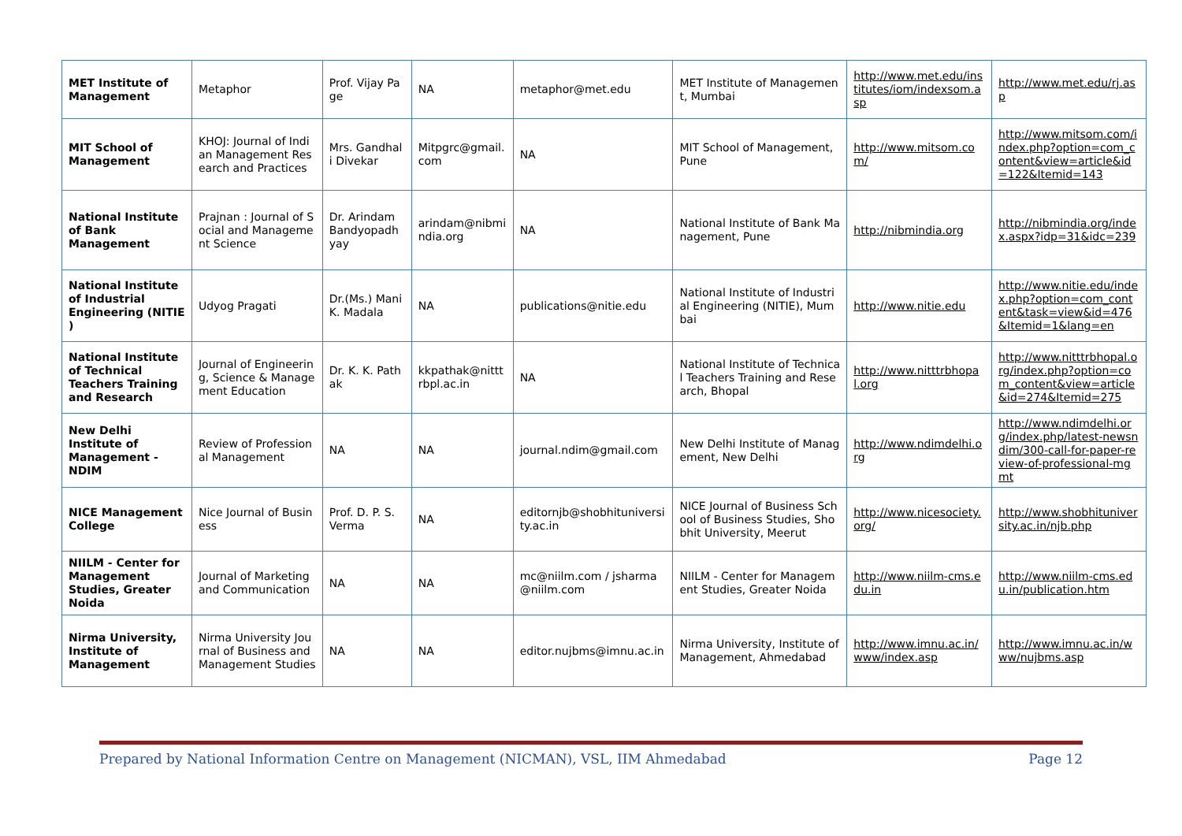| MET Institute of Management | Metaphor | Prof. Vijay Page | NA | metaphor@met.edu | MET Institute of Management, Mumbai | http://www.met.edu/institutes/iom/indexsom.asp | http://www.met.edu/rj.asp |
| MIT School of Management | KHOJ: Journal of Indian Management Research and Practices | Mrs. Gandhali Divekar | Mitpgrc@gmail.com | NA | MIT School of Management, Pune | http://www.mitsom.com/ | http://www.mitsom.com/index.php?option=com_content&view=article&id=122&Itemid=143 |
| National Institute of Bank Management | Prajnan : Journal of Social and Management Science | Dr. Arindam Bandyopadhyay | arindam@nibmindia.org | NA | National Institute of Bank Management, Pune | http://nibmindia.org | http://nibmindia.org/index.aspx?idp=31&idc=239 |
| National Institute of Industrial Engineering (NITIE ) | Udyog Pragati | Dr.(Ms.) Mani K. Madala | NA | publications@nitie.edu | National Institute of Industrial Engineering (NITIE), Mumbai | http://www.nitie.edu | http://www.nitie.edu/index.php?option=com_content&task=view&id=476&Itemid=1&lang=en |
| National Institute of Technical Teachers Training and Research | Journal of Engineering, Science & Management Education | Dr. K. K. Pathak | kkpathak@nitttrbpl.ac.in | NA | National Institute of Technical Teachers Training and Research, Bhopal | http://www.nitttrbhopal.org | http://www.nitttrbhopal.org/index.php?option=com_content&view=article&id=274&Itemid=275 |
| New Delhi Institute of Management - NDIM | Review of Professional Management | NA | NA | journal.ndim@gmail.com | New Delhi Institute of Management, New Delhi | http://www.ndimdelhi.org | http://www.ndimdelhi.org/index.php/latest-newsndim/300-call-for-paper-review-of-professional-mgmt |
| NICE Management College | Nice Journal of Business | Prof. D. P. S. Verma | NA | editornjb@shobhituniversity.ac.in | NICE Journal of Business School of Business Studies, Shobhit University, Meerut | http://www.nicesociety.org/ | http://www.shobhituniversity.ac.in/njb.php |
| NIILM - Center for Management Studies, Greater Noida | Journal of Marketing and Communication | NA | NA | mc@niilm.com / jsharma@niilm.com | NIILM - Center for Management Studies, Greater Noida | http://www.niilm-cms.edu.in | http://www.niilm-cms.edu.in/publication.htm |
| Nirma University, Institute of Management | Nirma University Journal of Business and Management Studies | NA | NA | editor.nujbms@imnu.ac.in | Nirma University, Institute of Management, Ahmedabad | http://www.imnu.ac.in/www/index.asp | http://www.imnu.ac.in/www/nujbms.asp |
Prepared by National Information Centre on Management (NICMAN), VSL, IIM Ahmedabad Page 12